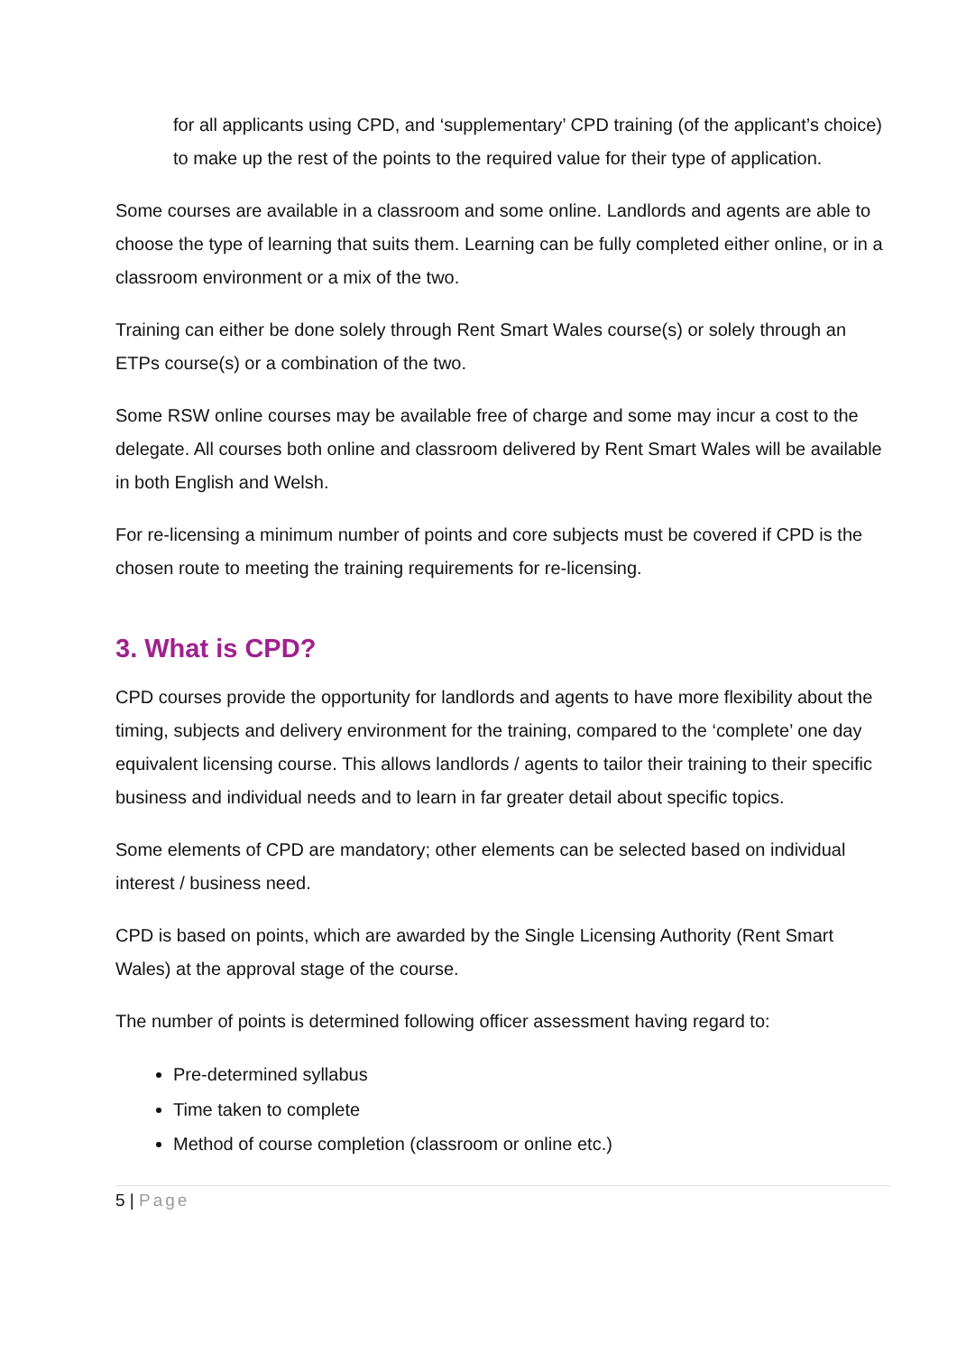for all applicants using CPD, and ‘supplementary’ CPD training (of the applicant’s choice) to make up the rest of the points to the required value for their type of application.
Some courses are available in a classroom and some online. Landlords and agents are able to choose the type of learning that suits them. Learning can be fully completed either online, or in a classroom environment or a mix of the two.
Training can either be done solely through Rent Smart Wales course(s) or solely through an ETPs course(s) or a combination of the two.
Some RSW online courses may be available free of charge and some may incur a cost to the delegate. All courses both online and classroom delivered by Rent Smart Wales will be available in both English and Welsh.
For re-licensing a minimum number of points and core subjects must be covered if CPD is the chosen route to meeting the training requirements for re-licensing.
3. What is CPD?
CPD courses provide the opportunity for landlords and agents to have more flexibility about the timing, subjects and delivery environment for the training, compared to the ‘complete’ one day equivalent licensing course. This allows landlords / agents to tailor their training to their specific business and individual needs and to learn in far greater detail about specific topics.
Some elements of CPD are mandatory; other elements can be selected based on individual interest / business need.
CPD is based on points, which are awarded by the Single Licensing Authority (Rent Smart Wales) at the approval stage of the course.
The number of points is determined following officer assessment having regard to:
Pre-determined syllabus
Time taken to complete
Method of course completion (classroom or online etc.)
5 | Page